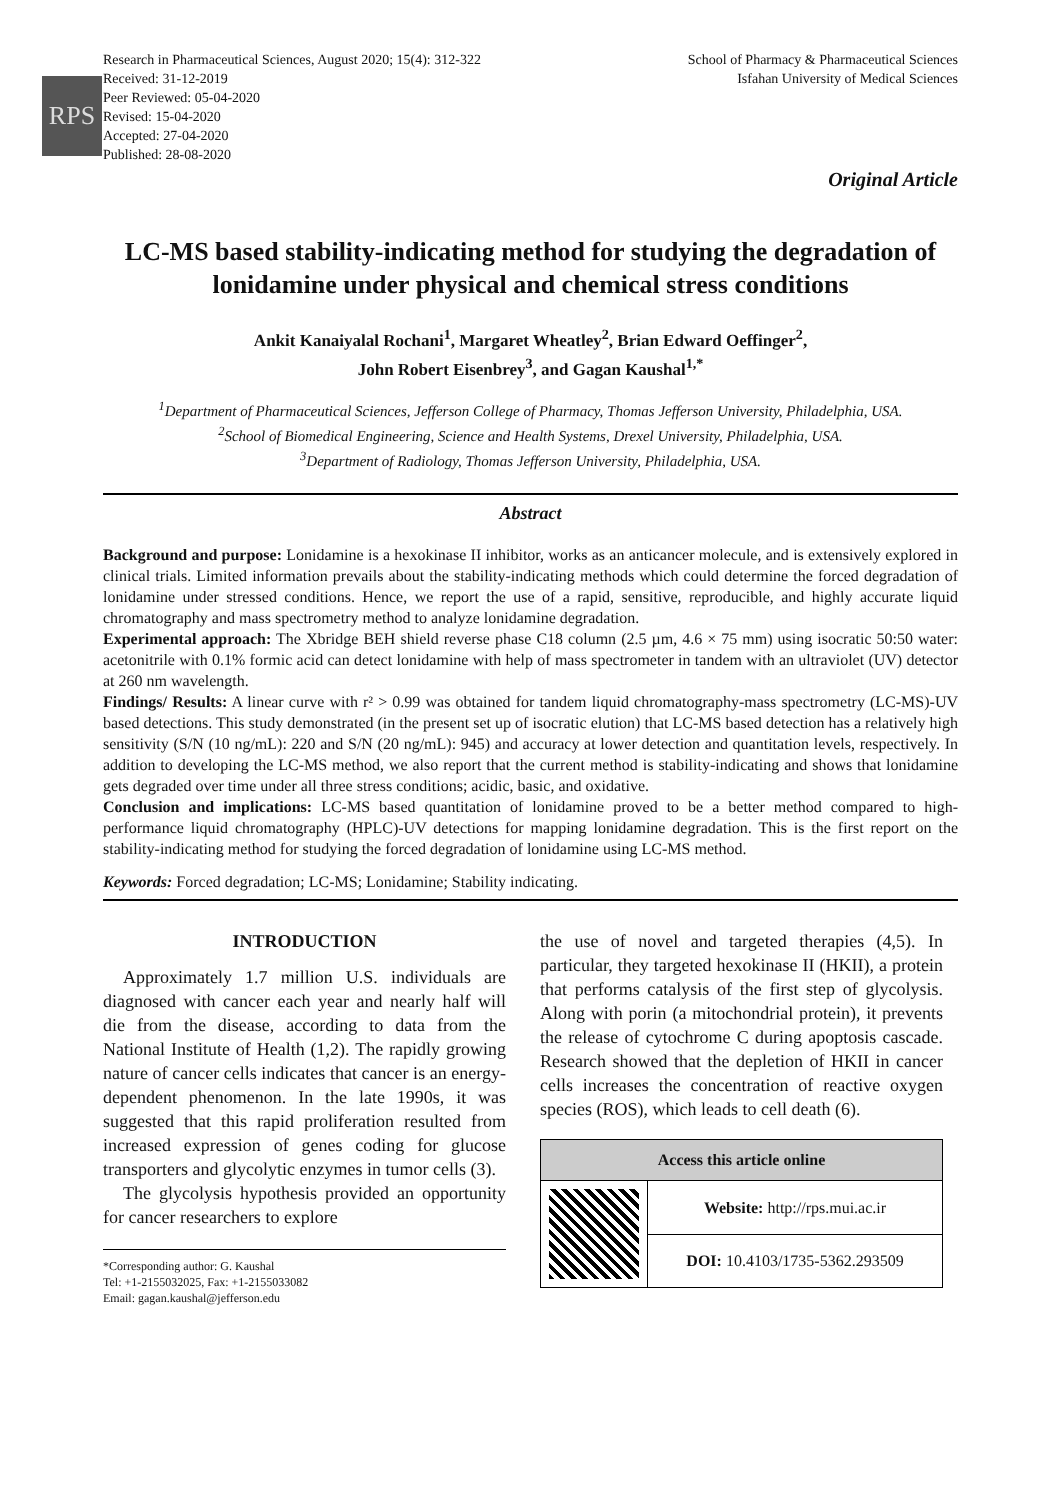RPS
Research in Pharmaceutical Sciences, August 2020; 15(4): 312-322
Received: 31-12-2019
Peer Reviewed: 05-04-2020
Revised: 15-04-2020
Accepted: 27-04-2020
Published: 28-08-2020
School of Pharmacy & Pharmaceutical Sciences
Isfahan University of Medical Sciences
Original Article
LC-MS based stability-indicating method for studying the degradation of lonidamine under physical and chemical stress conditions
Ankit Kanaiyalal Rochani<sup>1</sup>, Margaret Wheatley<sup>2</sup>, Brian Edward Oeffinger<sup>2</sup>,
John Robert Eisenbrey<sup>3</sup>, and Gagan Kaushal<sup>1,*</sup>
<sup>1</sup> Department of Pharmaceutical Sciences, Jefferson College of Pharmacy, Thomas Jefferson University, Philadelphia, USA.
<sup>2</sup> School of Biomedical Engineering, Science and Health Systems, Drexel University, Philadelphia, USA.
<sup>3</sup> Department of Radiology, Thomas Jefferson University, Philadelphia, USA.
Abstract
Background and purpose: Lonidamine is a hexokinase II inhibitor, works as an anticancer molecule, and is extensively explored in clinical trials. Limited information prevails about the stability-indicating methods which could determine the forced degradation of lonidamine under stressed conditions. Hence, we report the use of a rapid, sensitive, reproducible, and highly accurate liquid chromatography and mass spectrometry method to analyze lonidamine degradation.
Experimental approach: The Xbridge BEH shield reverse phase C18 column (2.5 µm, 4.6 × 75 mm) using isocratic 50:50 water: acetonitrile with 0.1% formic acid can detect lonidamine with help of mass spectrometer in tandem with an ultraviolet (UV) detector at 260 nm wavelength.
Findings/ Results: A linear curve with r² > 0.99 was obtained for tandem liquid chromatography-mass spectrometry (LC-MS)-UV based detections. This study demonstrated (in the present set up of isocratic elution) that LC-MS based detection has a relatively high sensitivity (S/N (10 ng/mL): 220 and S/N (20 ng/mL): 945) and accuracy at lower detection and quantitation levels, respectively. In addition to developing the LC-MS method, we also report that the current method is stability-indicating and shows that lonidamine gets degraded over time under all three stress conditions; acidic, basic, and oxidative.
Conclusion and implications: LC-MS based quantitation of lonidamine proved to be a better method compared to high-performance liquid chromatography (HPLC)-UV detections for mapping lonidamine degradation. This is the first report on the stability-indicating method for studying the forced degradation of lonidamine using LC-MS method.
Keywords: Forced degradation; LC-MS; Lonidamine; Stability indicating.
INTRODUCTION
Approximately 1.7 million U.S. individuals are diagnosed with cancer each year and nearly half will die from the disease, according to data from the National Institute of Health (1,2). The rapidly growing nature of cancer cells indicates that cancer is an energy-dependent phenomenon. In the late 1990s, it was suggested that this rapid proliferation resulted from increased expression of genes coding for glucose transporters and glycolytic enzymes in tumor cells (3).
The glycolysis hypothesis provided an opportunity for cancer researchers to explore
*Corresponding author: G. Kaushal
Tel: +1-2155032025, Fax: +1-2155033082
Email: gagan.kaushal@jefferson.edu
the use of novel and targeted therapies (4,5). In particular, they targeted hexokinase II (HKII), a protein that performs catalysis of the first step of glycolysis. Along with porin (a mitochondrial protein), it prevents the release of cytochrome C during apoptosis cascade. Research showed that the depletion of HKII in cancer cells increases the concentration of reactive oxygen species (ROS), which leads to cell death (6).
| Access this article online | |
| --- | --- |
| | Website: http://rps.mui.ac.ir |
| | DOI: 10.4103/1735-5362.293509 |